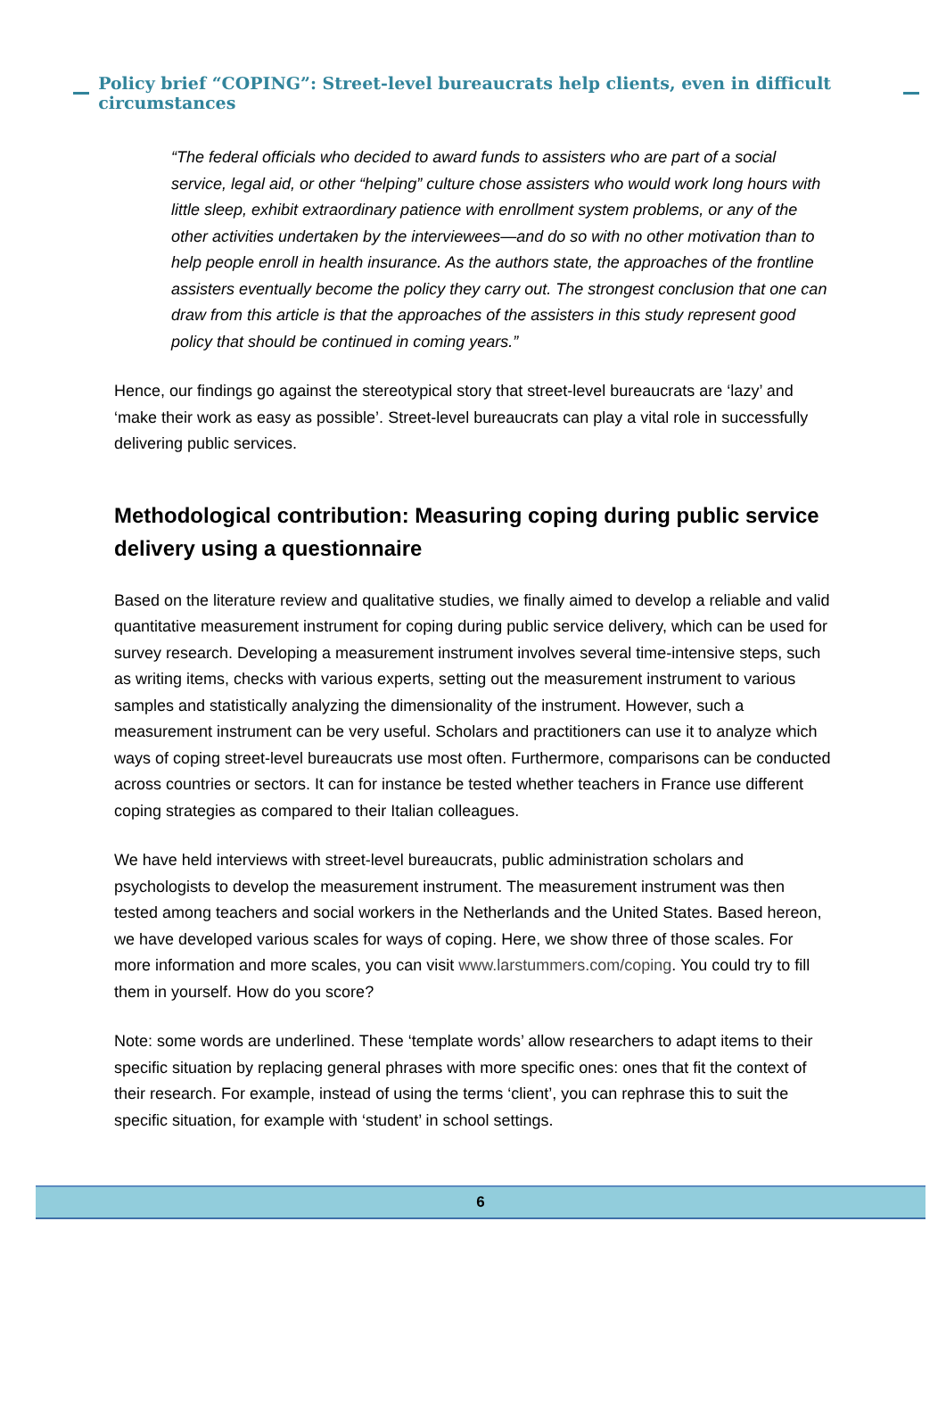Policy brief “COPING”: Street-level bureaucrats help clients, even in difficult circumstances
“The federal officials who decided to award funds to assisters who are part of a social service, legal aid, or other “helping” culture chose assisters who would work long hours with little sleep, exhibit extraordinary patience with enrollment system problems, or any of the other activities undertaken by the interviewees—and do so with no other motivation than to help people enroll in health insurance. As the authors state, the approaches of the frontline assisters eventually become the policy they carry out. The strongest conclusion that one can draw from this article is that the approaches of the assisters in this study represent good policy that should be continued in coming years.”
Hence, our findings go against the stereotypical story that street-level bureaucrats are ‘lazy’ and ‘make their work as easy as possible’. Street-level bureaucrats can play a vital role in successfully delivering public services.
Methodological contribution: Measuring coping during public service delivery using a questionnaire
Based on the literature review and qualitative studies, we finally aimed to develop a reliable and valid quantitative measurement instrument for coping during public service delivery, which can be used for survey research. Developing a measurement instrument involves several time-intensive steps, such as writing items, checks with various experts, setting out the measurement instrument to various samples and statistically analyzing the dimensionality of the instrument. However, such a measurement instrument can be very useful. Scholars and practitioners can use it to analyze which ways of coping street-level bureaucrats use most often. Furthermore, comparisons can be conducted across countries or sectors. It can for instance be tested whether teachers in France use different coping strategies as compared to their Italian colleagues.
We have held interviews with street-level bureaucrats, public administration scholars and psychologists to develop the measurement instrument. The measurement instrument was then tested among teachers and social workers in the Netherlands and the United States. Based hereon, we have developed various scales for ways of coping. Here, we show three of those scales. For more information and more scales, you can visit www.larstummers.com/coping. You could try to fill them in yourself. How do you score?
Note: some words are underlined. These ‘template words’ allow researchers to adapt items to their specific situation by replacing general phrases with more specific ones: ones that fit the context of their research. For example, instead of using the terms ‘client’, you can rephrase this to suit the specific situation, for example with ‘student’ in school settings.
6